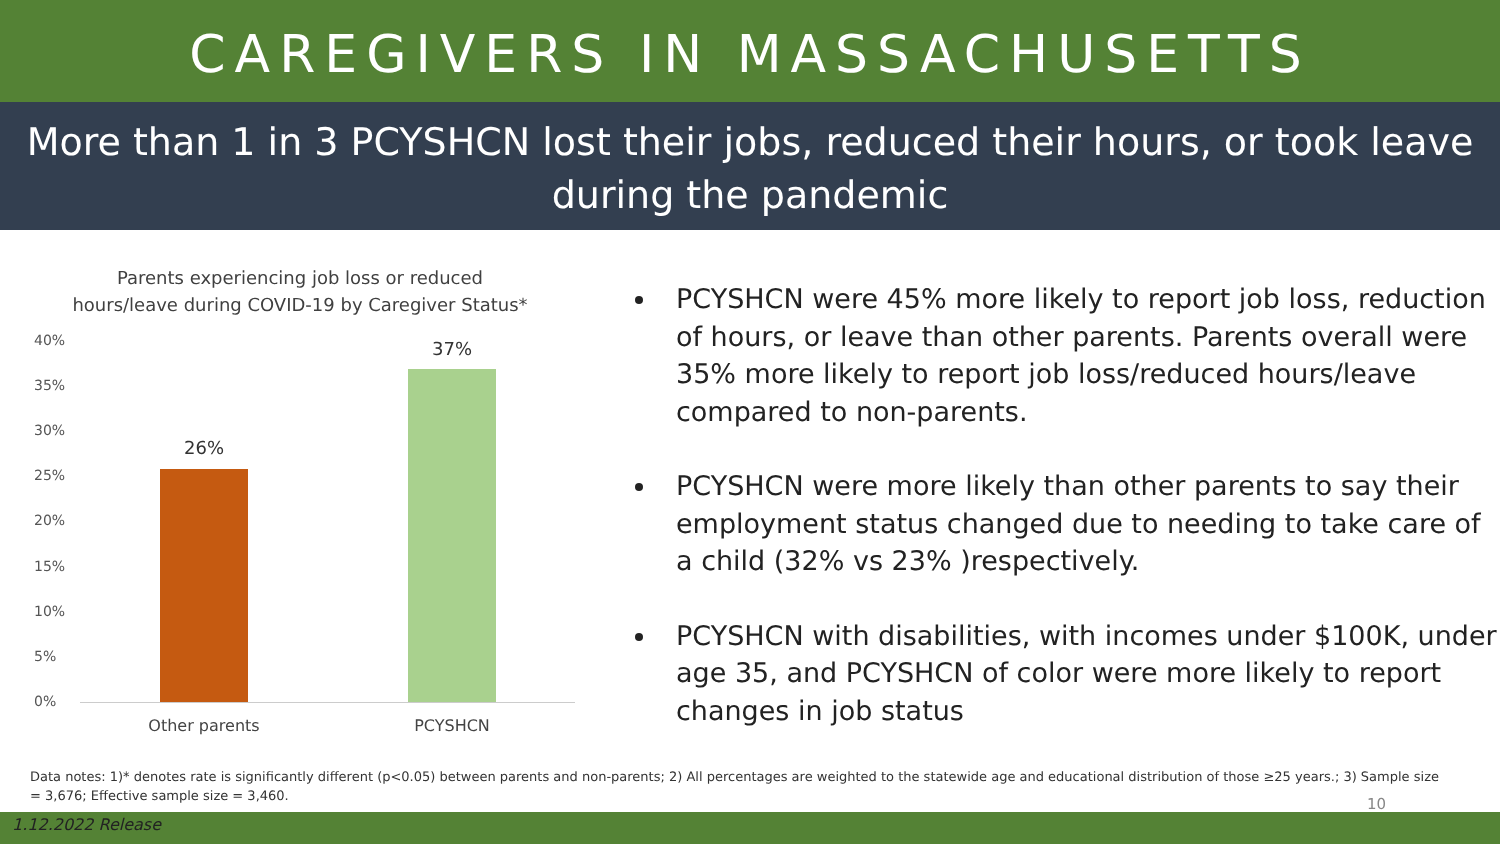CAREGIVERS IN MASSACHUSETTS
More than 1 in 3 PCYSHCN lost their jobs, reduced their hours, or took leave during the pandemic
Parents experiencing job loss or reduced
hours/leave during COVID-19 by Caregiver Status*
40%
35%
30%
25%
20%
15%
10%
5%
0%
26%
37%
Other parents PCYSHCN
PCYSHCN were 45% more likely to report job loss, reduction of hours, or leave than other parents. Parents overall were 35% more likely to report job loss/reduced hours/leave compared to non-parents.
PCYSHCN were more likely than other parents to say their employment status changed due to needing to take care of a child (32% vs 23% )respectively.
PCYSHCN with disabilities, with incomes under $100K, under age 35, and PCYSHCN of color were more likely to report changes in job status
Data notes: 1)* denotes rate is significantly different (p<0.05) between parents and non-parents; 2) All percentages are weighted to the statewide age and educational distribution of those ≥25 years.; 3) Sample size = 3,676; Effective sample size = 3,460.
10
1.12.2022 Release